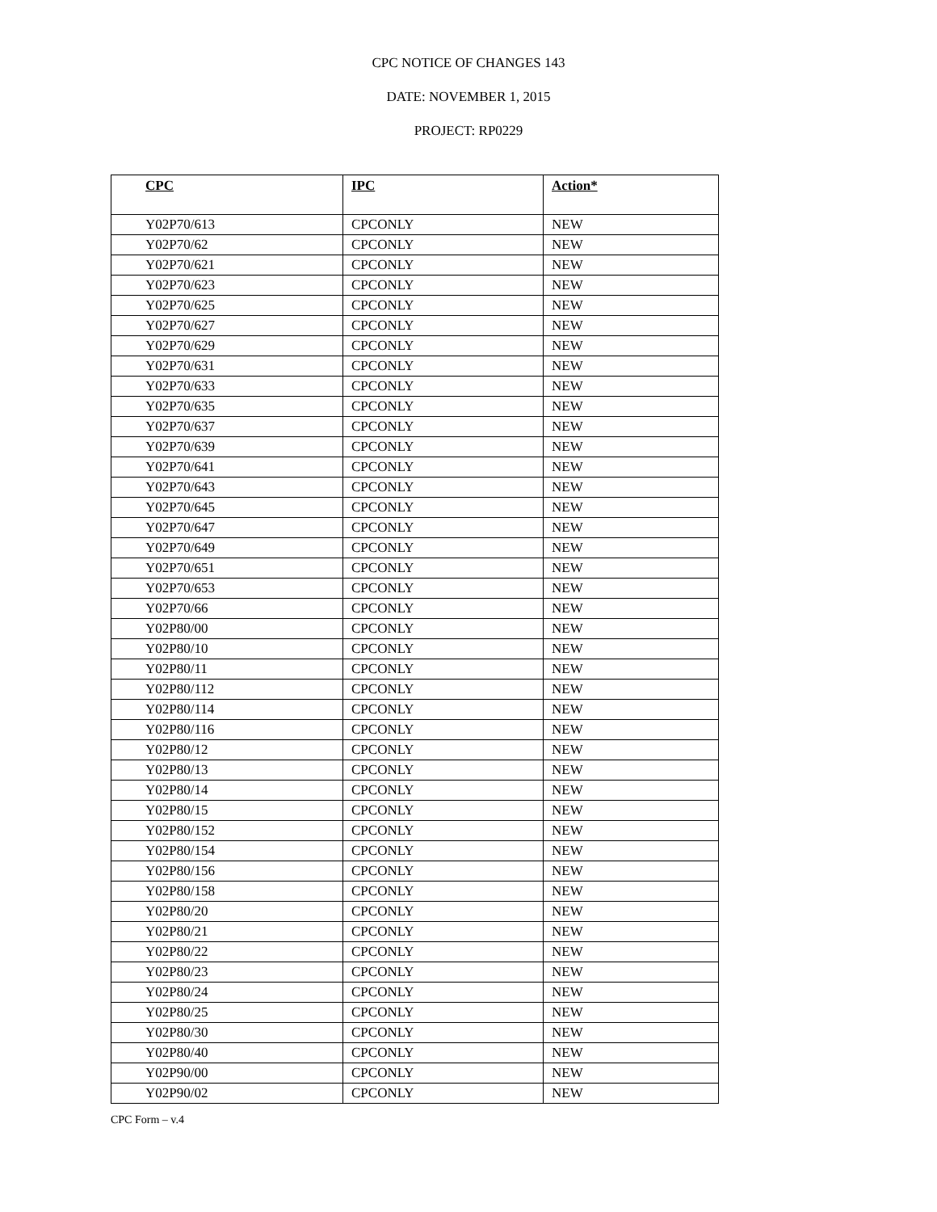CPC NOTICE OF CHANGES 143
DATE: NOVEMBER 1, 2015
PROJECT: RP0229
| CPC | IPC | Action* |
| --- | --- | --- |
| Y02P70/613 | CPCONLY | NEW |
| Y02P70/62 | CPCONLY | NEW |
| Y02P70/621 | CPCONLY | NEW |
| Y02P70/623 | CPCONLY | NEW |
| Y02P70/625 | CPCONLY | NEW |
| Y02P70/627 | CPCONLY | NEW |
| Y02P70/629 | CPCONLY | NEW |
| Y02P70/631 | CPCONLY | NEW |
| Y02P70/633 | CPCONLY | NEW |
| Y02P70/635 | CPCONLY | NEW |
| Y02P70/637 | CPCONLY | NEW |
| Y02P70/639 | CPCONLY | NEW |
| Y02P70/641 | CPCONLY | NEW |
| Y02P70/643 | CPCONLY | NEW |
| Y02P70/645 | CPCONLY | NEW |
| Y02P70/647 | CPCONLY | NEW |
| Y02P70/649 | CPCONLY | NEW |
| Y02P70/651 | CPCONLY | NEW |
| Y02P70/653 | CPCONLY | NEW |
| Y02P70/66 | CPCONLY | NEW |
| Y02P80/00 | CPCONLY | NEW |
| Y02P80/10 | CPCONLY | NEW |
| Y02P80/11 | CPCONLY | NEW |
| Y02P80/112 | CPCONLY | NEW |
| Y02P80/114 | CPCONLY | NEW |
| Y02P80/116 | CPCONLY | NEW |
| Y02P80/12 | CPCONLY | NEW |
| Y02P80/13 | CPCONLY | NEW |
| Y02P80/14 | CPCONLY | NEW |
| Y02P80/15 | CPCONLY | NEW |
| Y02P80/152 | CPCONLY | NEW |
| Y02P80/154 | CPCONLY | NEW |
| Y02P80/156 | CPCONLY | NEW |
| Y02P80/158 | CPCONLY | NEW |
| Y02P80/20 | CPCONLY | NEW |
| Y02P80/21 | CPCONLY | NEW |
| Y02P80/22 | CPCONLY | NEW |
| Y02P80/23 | CPCONLY | NEW |
| Y02P80/24 | CPCONLY | NEW |
| Y02P80/25 | CPCONLY | NEW |
| Y02P80/30 | CPCONLY | NEW |
| Y02P80/40 | CPCONLY | NEW |
| Y02P90/00 | CPCONLY | NEW |
| Y02P90/02 | CPCONLY | NEW |
CPC Form – v.4